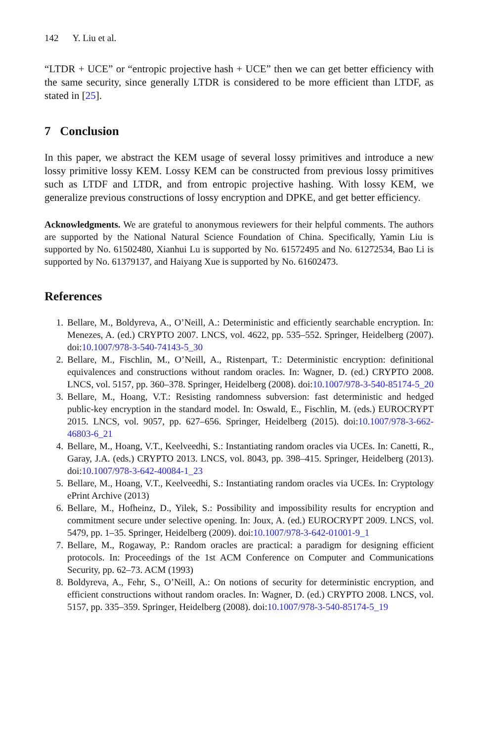142 Y. Liu et al.
“LTDR + UCE” or “entropic projective hash + UCE” then we can get better efficiency with the same security, since generally LTDR is considered to be more efficient than LTDF, as stated in [25].
7 Conclusion
In this paper, we abstract the KEM usage of several lossy primitives and introduce a new lossy primitive lossy KEM. Lossy KEM can be constructed from previous lossy primitives such as LTDF and LTDR, and from entropic projective hashing. With lossy KEM, we generalize previous constructions of lossy encryption and DPKE, and get better efficiency.
Acknowledgments. We are grateful to anonymous reviewers for their helpful comments. The authors are supported by the National Natural Science Foundation of China. Specifically, Yamin Liu is supported by No. 61502480, Xianhui Lu is supported by No. 61572495 and No. 61272534, Bao Li is supported by No. 61379137, and Haiyang Xue is supported by No. 61602473.
References
1. Bellare, M., Boldyreva, A., O’Neill, A.: Deterministic and efficiently searchable encryption. In: Menezes, A. (ed.) CRYPTO 2007. LNCS, vol. 4622, pp. 535–552. Springer, Heidelberg (2007). doi:10.1007/978-3-540-74143-5_30
2. Bellare, M., Fischlin, M., O’Neill, A., Ristenpart, T.: Deterministic encryption: definitional equivalences and constructions without random oracles. In: Wagner, D. (ed.) CRYPTO 2008. LNCS, vol. 5157, pp. 360–378. Springer, Heidelberg (2008). doi:10.1007/978-3-540-85174-5_20
3. Bellare, M., Hoang, V.T.: Resisting randomness subversion: fast deterministic and hedged public-key encryption in the standard model. In: Oswald, E., Fischlin, M. (eds.) EUROCRYPT 2015. LNCS, vol. 9057, pp. 627–656. Springer, Heidelberg (2015). doi:10.1007/978-3-662-46803-6_21
4. Bellare, M., Hoang, V.T., Keelveedhi, S.: Instantiating random oracles via UCEs. In: Canetti, R., Garay, J.A. (eds.) CRYPTO 2013. LNCS, vol. 8043, pp. 398–415. Springer, Heidelberg (2013). doi:10.1007/978-3-642-40084-1_23
5. Bellare, M., Hoang, V.T., Keelveedhi, S.: Instantiating random oracles via UCEs. In: Cryptology ePrint Archive (2013)
6. Bellare, M., Hofheinz, D., Yilek, S.: Possibility and impossibility results for encryption and commitment secure under selective opening. In: Joux, A. (ed.) EUROCRYPT 2009. LNCS, vol. 5479, pp. 1–35. Springer, Heidelberg (2009). doi:10.1007/978-3-642-01001-9_1
7. Bellare, M., Rogaway, P.: Random oracles are practical: a paradigm for designing efficient protocols. In: Proceedings of the 1st ACM Conference on Computer and Communications Security, pp. 62–73. ACM (1993)
8. Boldyreva, A., Fehr, S., O’Neill, A.: On notions of security for deterministic encryption, and efficient constructions without random oracles. In: Wagner, D. (ed.) CRYPTO 2008. LNCS, vol. 5157, pp. 335–359. Springer, Heidelberg (2008). doi:10.1007/978-3-540-85174-5_19